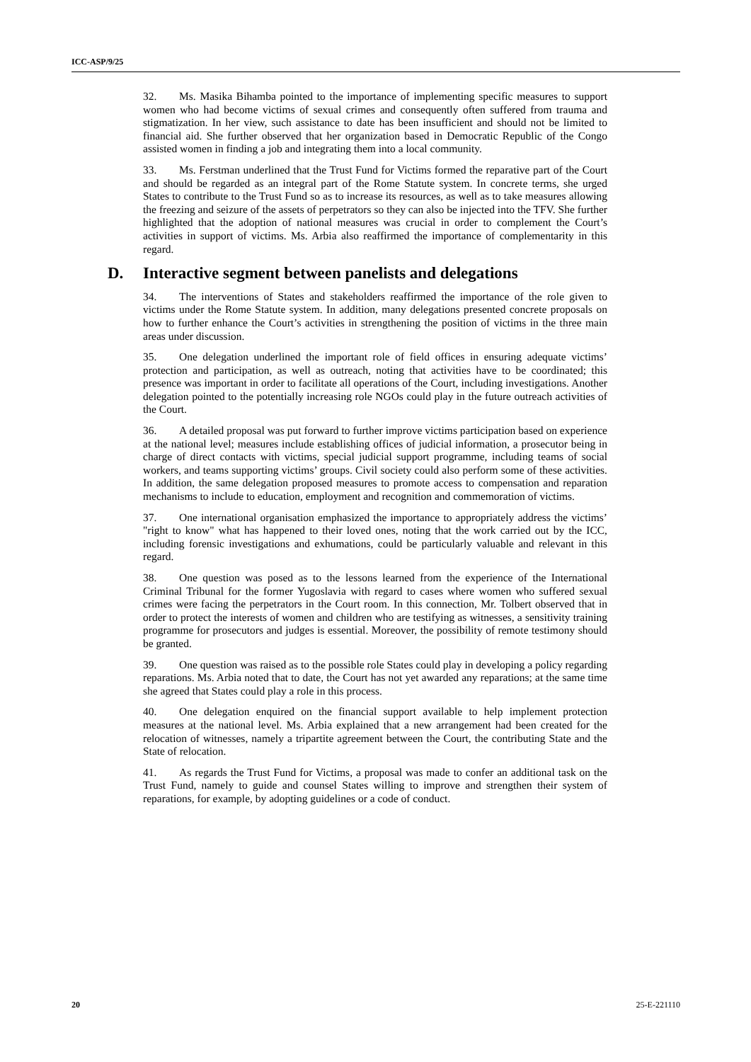ICC-ASP/9/25
32. Ms. Masika Bihamba pointed to the importance of implementing specific measures to support women who had become victims of sexual crimes and consequently often suffered from trauma and stigmatization. In her view, such assistance to date has been insufficient and should not be limited to financial aid. She further observed that her organization based in Democratic Republic of the Congo assisted women in finding a job and integrating them into a local community.
33. Ms. Ferstman underlined that the Trust Fund for Victims formed the reparative part of the Court and should be regarded as an integral part of the Rome Statute system. In concrete terms, she urged States to contribute to the Trust Fund so as to increase its resources, as well as to take measures allowing the freezing and seizure of the assets of perpetrators so they can also be injected into the TFV. She further highlighted that the adoption of national measures was crucial in order to complement the Court’s activities in support of victims. Ms. Arbia also reaffirmed the importance of complementarity in this regard.
D. Interactive segment between panelists and delegations
34. The interventions of States and stakeholders reaffirmed the importance of the role given to victims under the Rome Statute system. In addition, many delegations presented concrete proposals on how to further enhance the Court’s activities in strengthening the position of victims in the three main areas under discussion.
35. One delegation underlined the important role of field offices in ensuring adequate victims’ protection and participation, as well as outreach, noting that activities have to be coordinated; this presence was important in order to facilitate all operations of the Court, including investigations. Another delegation pointed to the potentially increasing role NGOs could play in the future outreach activities of the Court.
36. A detailed proposal was put forward to further improve victims participation based on experience at the national level; measures include establishing offices of judicial information, a prosecutor being in charge of direct contacts with victims, special judicial support programme, including teams of social workers, and teams supporting victims’ groups. Civil society could also perform some of these activities. In addition, the same delegation proposed measures to promote access to compensation and reparation mechanisms to include to education, employment and recognition and commemoration of victims.
37. One international organisation emphasized the importance to appropriately address the victims’ "right to know" what has happened to their loved ones, noting that the work carried out by the ICC, including forensic investigations and exhumations, could be particularly valuable and relevant in this regard.
38. One question was posed as to the lessons learned from the experience of the International Criminal Tribunal for the former Yugoslavia with regard to cases where women who suffered sexual crimes were facing the perpetrators in the Court room. In this connection, Mr. Tolbert observed that in order to protect the interests of women and children who are testifying as witnesses, a sensitivity training programme for prosecutors and judges is essential. Moreover, the possibility of remote testimony should be granted.
39. One question was raised as to the possible role States could play in developing a policy regarding reparations. Ms. Arbia noted that to date, the Court has not yet awarded any reparations; at the same time she agreed that States could play a role in this process.
40. One delegation enquired on the financial support available to help implement protection measures at the national level. Ms. Arbia explained that a new arrangement had been created for the relocation of witnesses, namely a tripartite agreement between the Court, the contributing State and the State of relocation.
41. As regards the Trust Fund for Victims, a proposal was made to confer an additional task on the Trust Fund, namely to guide and counsel States willing to improve and strengthen their system of reparations, for example, by adopting guidelines or a code of conduct.
20 25-E-221110